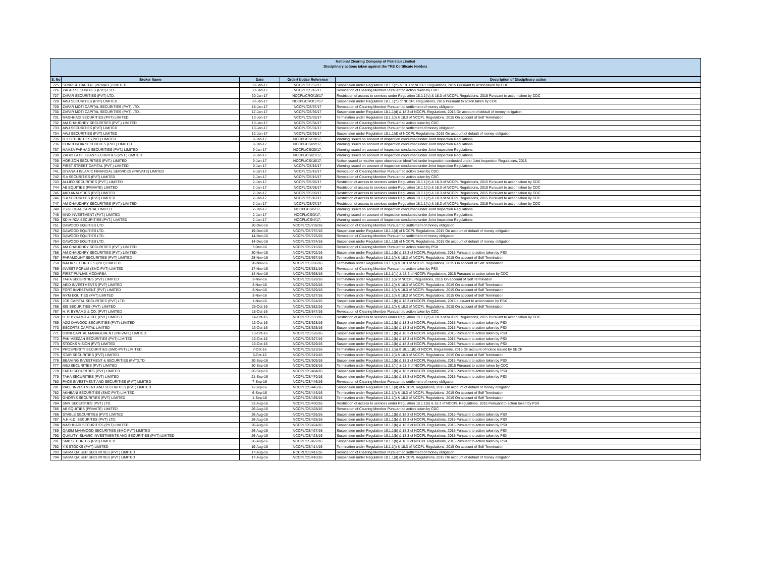National Clearing Company of Pakistan Limited
Disciplinary actions taken against the TRE Certificate Holders
| S. No | Broker Name | Date | Order/ Notice Reference | Description of Disciplinary action |
| --- | --- | --- | --- | --- |
| 725 | SUNRISE CAPITAL (PRIVATE) LIMITED | 30-Jan-17 | NCCPL/CS/52/17 | Suspension under Regulation 18.1.1('c) & 18.3 of NCCPL Regulations, 2015 Pursuant to action taken by CDC |
| 726 | ZAFAR SECURITIES (PVT) LTD. | 30-Jan-17 | NCCPL/CS/16/17 | Revocation of Clearing Member Pursuant to action taken by CDC |
| 727 | ZAFAR SECURITIES (PVT) LTD. | 30-Jan-17 | NCCPL/CRO/15/17 | Restriction of access to services under Regulation 18.1.1('c) & 18.3 of NCCPL Regulations, 2015 Pursuant to action taken by CDC |
| 728 | AWJ SECURITIES (PVT) LIMITED | 30-Jan-17 | NCCPL/CRO/17/17 | Suspension under Regulation 18.1.1('c) of NCCPL Regulations, 2015 Pursuant to action taken by CDC |
| 729 | ZAFAR MOTI CAPITAL SECURITIES (PVT) LTD. | 18-Jan-17 | NCCPL/CS/37/17 | Revocation of Clearing Member Pursuant to settlement of money obligation |
| 730 | ZAFAR MOTI CAPITAL SECURITIES (PVT) LTD. | 17-Jan-17 | NCCPL/CS/36/17 | Suspension under Regulation 18.1.1(d) & 18.3 of NCCPL Regulations, 2015 On account of default of money obligation |
| 731 | MASHHADI SECURITIES (PVT) LIMITED | 13-Jan-17 | NCCPL/CS/33/17 | Termination under Regulation 18.1.1(i) & 18.3 of NCCPL Regulations, 2015 On account of Self Termination |
| 732 | AM CHAUDHRY SECURITIES (PVT.) LIMITED | 13-Jan-17 | NCCPL/CS/34/17 | Revocation of Clearing Member Pursuant to action taken by CDC |
| 733 | AWJ SECURITIES (PVT) LIMITED | 13-Jan-17 | NCCPL/CS/31/17 | Revocation of Clearing Member Pursuant to settlement of money obligation |
| 734 | AWJ SECURITIES (PVT) LIMITED | 12-Jan-17 | NCCPL/CS/26/17 | Suspension under Regulation 18.1.1(d) of NCCPL Regulations, 2015 On account of default of money obligation |
| 735 | R.T SECURITIES (PVT.) LIMITED | 9-Jan-17 | NCCPL/CS/19/17, | Warning issued on account of Inspection conducted under Joint Inspection Regulations |
| 736 | CONCORDIA SECURITIES (PVT.) LIMITED | 9-Jan-17 | NCCPL/CS/22/17, | Warning issued on account of Inspection conducted under Joint Inspection Regulations |
| 737 | HAMZA FARHAD SECURITIES (PVT.) LIMITED | 9-Jan-17 | NCCPL/CS/20/17, | Warning issued on account of Inspection conducted under Joint Inspection Regulations |
| 738 | ZAHID LATIF KHAN SECURITIES (PVT.) LIMITED | 9-Jan-17 | NCCPL/CS/21/17, | Warning issued on account of Inspection conducted under Joint Inspection Regulations |
| 739 | HORIZON SECURITIES (PVT.) LIMITED | 9-Jan-17 | NCCPL/CS/18/17, | Notice issued to resolve open observation identified under Inspection conducted under Joint Inspection Regulations, 2015 |
| 740 | FIRST STREET CAPITAL (PVT.) LIMITED | 9-Jan-17 | NCCPL/CS/16/17 | Warning issued on account of Inspection conducted under Joint Inspection Regulations |
| 741 | DIYANAH ISLAMIC FINANCIAL SERVICES (PRIVATE) LIMITED | 6-Jan-17 | NCCPL/CS/16/17 | Revocation of Clearing Member Pursuant to action taken by CDC |
| 742 | S A SECURITIES (PVT) LIMITED | 6-Jan-17 | NCCPL/CS/15/17 | Revocation of Clearing Member Pursuant to action taken by CDC |
| 743 | ALLIED SECURITIES (PVT.) LIMITED | 2-Jan-17 | NCCPL/CS/06/17 | Restriction of access to services under Regulation 18.1.1('c) & 18.3 of NCCPL Regulations, 2015 Pursuant to action taken by CDC |
| 744 | AB EQUITIES (PRIVATE) LIMITED | 2-Jan-17 | NCCPL/CS/08/17 | Restriction of access to services under Regulation 18.1.1('c) & 18.3 of NCCPL Regulations, 2015 Pursuant to action taken by CDC |
| 745 | AKD ANALYTICS (PVT) LIMITED | 2-Jan-17 | NCCPL/CS/09/17 | Restriction of access to services under Regulation 18.1.1('c) & 18.3 of NCCPL Regulations, 2015 Pursuant to action taken by CDC |
| 746 | S A SECURITIES (PVT) LIMITED | 2-Jan-17 | NCCPL/CS/10/17 | Restriction of access to services under Regulation 18.1.1('c) & 18.3 of NCCPL Regulations, 2015 Pursuant to action taken by CDC |
| 747 | AM CHAUDHRY SECURITIES (PVT.) LIMITED | 2-Jan-17 | NCCPL/CS/07/17 | Restriction of access to services under Regulation 18.1.1('c) & 18.3 of NCCPL Regulations, 2015 Pursuant to action taken by CDC |
| 748 | JS GLOBAL CAPITAL LIMITED | 2-Jan-17 | NCCPL/CS/5/17, | Warning issued on account of Inspection conducted under Joint Inspection Regulations |
| 749 | MND INVESTMENT (PVT.) LIMITED | 2-Jan-17 | NCCPL/CS/3/17, | Warning issued on account of Inspection conducted under Joint Inspection Regulations |
| 750 | SD MIRZA SECURITIES (PVT.) LIMITED | 2-Jan-17 | NCCPL/CS/4/17, | Warning issued on account of Inspection conducted under Joint Inspection Regulations |
| 751 | DAWOOD EQUITIES LTD. | 20-Dec-16 | NCCPL/CS/738/16 | Revocation of Clearing Member Pursuant to settlement of money obligation |
| 752 | DAWOOD EQUITIES LTD. | 19-Dec-16 | NCCPL/CS/737/16 | Suspension under Regulation 18.1.1(d) of NCCPL Regulations, 2015 On account of default of money obligation |
| 753 | DAWOOD EQUITIES LTD. | 14-Dec-16 | NCCPL/CS/725/16 | Revocation of Clearing Member Pursuant to settlement of money obligation |
| 754 | DAWOOD EQUITIES LTD. | 14-Dec-16 | NCCPL/CS/724/16 | Suspension under Regulation 18.1.1(d) of NCCPL Regulations, 2015 On account of default of money obligation |
| 755 | AM CHAUDHRY SECURITIES (PVT.) LIMITED | 7-Dec-16 | NCCPL/CS/715/16 | Revocation of Clearing Member Pursuant to action taken by PSX |
| 756 | AM CHAUDHRY SECURITIES (PVT.) LIMITED | 30-Nov-16 | NCCPL/CS/702/16 | Suspension under Regulation 18.1.1(b) & 18.3 of NCCPL Regulations, 2015 Pursuant to action taken by PSX |
| 757 | PARAMOUNT SECURITIES (PVT) LIMITED | 28-Nov-16 | NCCPL/CS/697/16 | Termination under Regulation 18.1.1(i) & 18.3 of NCCPL Regulations, 2015 On account of Self Termination |
| 758 | MALIK SECURITIES (PVT) LIMITED | 28-Nov-16 | NCCPL/CS/696/16 | Termination under Regulation 18.1.1(i) & 18.3 of NCCPL Regulations, 2015 On account of Self Termination |
| 759 | INVEST FORUM (SMC-PVT) LIMITED | 17-Nov-16 | NCCPL/CS/681/16 | Revocation of Clearing Member Pursuant to action taken by PSX |
| 760 | FIRST PUNJAB MODARBA | 14-Nov-16 | NCCPL/CS/668/16 | Termination under Regulation 18.1.1('c) & 18.3 of NCCPL Regulations, 2015 Pursuant to action taken by CDC |
| 761 | TAHA SECURITIES (PVT) LIMITED | 3-Nov-16 | NCCPL/CS/628/16 | Termination under Regulation 18.1.1(i) of NCCPL Regulations, 2015 On account of Self Termination |
| 762 | ABID INVESTMENTS (PVT) LIMITED | 3-Nov-16 | NCCPL/CS/626/16 | Termination under Regulation 18.1.1(i) & 18.3 of NCCPL Regulations, 2015 On account of Self Termination |
| 763 | FORT INVESTMENT (PVT) LIMITED | 3-Nov-16 | NCCPL/CS/629/16 | Termination under Regulation 18.1.1(i) & 18.3 of NCCPL Regulations, 2015 On account of Self Termination |
| 764 | MYM EQUITIES (PVT) LIMITED | 3-Nov-16 | NCCPL/CS/627/16 | Termination under Regulation 18.1.1(i) & 18.3 of NCCPL Regulations, 2015 On account of Self Termination |
| 765 | JCR CAPITAL SECURITIES (PVT) LTD. | 1-Nov-16 | NCCPL/CS/624/16 | Suspension under Regulation 18.1.1(b) & 18.3 of NCCPL Regulations, 2015 pursuant to action taken by PSX |
| 766 | SIS SECURITIES (PVT) LIMITED | 26-Oct-16 | NCCPL/CS/582/16 | Termination under Regulation 18.1.1(i) & 18.3 of NCCPL Regulations, 2015 On account of Self Termination |
| 767 | H. P. BYRAMJI & CO. (PVT) LIMITED | 18-Oct-16 | NCCPL/CS/547/16 | Revocation of Clearing Member Pursuant to action taken by CDC |
| 768 | H. P. BYRAMJI & CO. (PVT) LIMITED | 14-Oct-16 | NCCPL/CS/533/16 | Restriction of access to services under Regulation 18.1.1('c) & 18.3 of NCCPL Regulations, 2015 Pursuant to action taken by CDC |
| 769 | AZIZ DAWOOD SECURITIES (PVT) LIMITED | 13-Oct-16 | NCCPL/CS/528/16 | Suspension under Regulation 18.1.1(b) & 18.3 of NCCPL Regulations, 2015 Pursuant to action taken by PSX |
| 770 | ESCORTS CAPITAL LIMITED | 13-Oct-16 | NCCPL/CS/525/16 | Suspension under Regulation 18.1.1(b) & 18.3 of NCCPL Regulations, 2015 Pursuant to action taken by PSX |
| 771 | OMNI CAPITAL MANAGEMENT (PRIVATE) LIMITED | 13-Oct-16 | NCCPL/CS/526/16 | Suspension under Regulation 18.1.1(b) & 18.3 of NCCPL Regulations, 2015 Pursuant to action taken by PSX |
| 772 | PAK MEEZAN SECURITIES (PVT) LIMITED | 13-Oct-16 | NCCPL/CS/527/16 | Suspension under Regulation 18.1.1(b) & 18.3 of NCCPL Regulations, 2015 Pursuant to action taken by PSX |
| 773 | STOCKS VISION (PVT) LIMITED | 13-Oct-16 | NCCPL/CS/529/16 | Suspension under Regulation 18.1.1(b) & 18.3 of NCCPL Regulations, 2015 Pursuant to action taken by PSX |
| 774 | PROSPERITY SECURITIES (SMC-PVT) LIMITED | 7-Oct-16 | NCCPL/CS/523/16 | Termination under Regulation 18.1.1(a) & 18.1.1(b) of NCCPL Regulations, 2015 On account of notice issued by SECP |
| 775 | STAR SECURITIES (PVT) LIMITED | 6-Oct-16 | NCCPL/CS/519/16 | Termination under Regulation 18.1.1(i) & 18.3 of NCCPL Regulations, 2015 On account of Self Termination |
| 776 | BEAMING INVESTMENT & SECURITIES (PVT)LTD | 30-Sep-16 | NCCPL/CS/509/16 | Suspension under Regulation 18.1.1(b) & 18.3 of NCCPL Regulations, 2015 Pursuant to action taken by PSX |
| 777 | MBJ SECURITIES (PVT) LIMITED | 30-Sep-16 | NCCPL/CS/508/16 | Termination under Regulation 18.1.1('c) & 18.3 of NCCPL Regulations, 2015 Pursuant to action taken by CDC |
| 778 | FAITH SECURITIES (PVT) LIMITED | 26-Sep-16 | NCCPL/CS/484/16 | Suspension under Regulation 18.1.1(b) & 18.3 of NCCPL Regulations, 2015 Pursuant to action taken by PSX |
| 779 | TAHA SECURITIES (PVT) LIMITED | 21-Sep-16 | NCCPL/CS/470/16 | Suspension under Regulation 18.1.1(b) & 18.3 of NCCPL Regulations, 2015 Pursuant to action taken by PSX |
| 780 | PACE INVESTMENT AND SECURITIES (PVT) LIMITED | 7-Sep-16 | NCCPL/CS/446/16 | Revocation of Clearing Member Pursuant to settlement of money obligation |
| 781 | PACE INVESTMENT AND SECURITIES (PVT) LIMITED | 6-Sep-16 | NCCPL/CS/445/16 | Suspension under Regulation 18.1.1(d) of NCCPL Regulations, 2015 On account of default of money obligation |
| 782 | AKHBANI SECURITIES (SMC-PVT) LIMITED | 6-Sep-16 | NCCPL/CS/443/16 | Termination under Regulation 18.1.1(i) & 18.3 of NCCPL Regulations, 2015 On account of Self Termination |
| 783 | GHORYS SECURITIES (PVT) LIMITED | 1-Sep-16 | NCCPL/CS/435/16 | Termination under Regulation 18.1.1(i) & 18.3 of NCCPL Regulations, 2015 On account of Self Termination |
| 784 | SNM SECURITIES (PVT) LTD. | 31-Aug-16 | NCCPL/CS/430/16 | Restriction of access to services under Regulation 18.1.1(b) & 18.3 of NCCPL Regulations, 2015 Pursuant to action taken by PSX |
| 785 | AB EQUITIES (PRIVATE) LIMITED | 26-Aug-16 | NCCPL/CS/428/16 | Revocation of Clearing Member Pursuant to action taken by CDC |
| 786 | STABLE SECURITIES (PVT) LIMITED | 26-Aug-16 | NCCPL/CS/426/16 | Suspension under Regulation 18.1.1(b) & 18.3 of NCCPL Regulations, 2015 Pursuant to action taken by PSX |
| 787 | A.H.K.D. SECURITES (PVT) LTD. | 26-Aug-16 | NCCPL/CS/425/16 | Suspension under Regulation 18.1.1(b) & 18.3 of NCCPL Regulations, 2015 Pursuant to action taken by PSX |
| 788 | MASHHADI SECURITIES (PVT) LIMITED | 26-Aug-16 | NCCPL/CS/424/16 | Suspension under Regulation 18.1.1(b) & 18.3 of NCCPL Regulations, 2015 Pursuant to action taken by PSX |
| 789 | QASIM MAHMOOD SECURITIES (SMC-PVT) LIMITED | 26-Aug-16 | NCCPL/CS/427/16 | Suspension under Regulation 18.1.1(b) & 18.3 of NCCPL Regulations, 2015 Pursuant to action taken by PSX |
| 790 | QUALITY ISLAMIC INVESTMENTS AND SECURITIES (PVT) LIMITED | 26-Aug-16 | NCCPL/CS/423/16 | Suspension under Regulation 18.1.1(b) & 18.3 of NCCPL Regulations, 2015 Pursuant to action taken by PSX |
| 791 | SMB SECURITIS (PVT) LIMITED | 26-Aug-16 | NCCPL/CS/422/16 | Suspension under Regulation 18.1.1(b) & 18.3 of NCCPL Regulations, 2015 Pursuant to action taken by PSX |
| 792 | Y.S STOCKS (PVT) LIMITED | 19-Aug-16 | NCCPL/CS/414/16 | Termination under Regulation 18.1.1(i) & 18.3 of NCCPL Regulations, 2015 On account of Self Termination |
| 793 | SAIMA QAISER SECURITIES (PVT) LIMITED | 17-Aug-16 | NCCPL/CS/411/16 | Revocation of Clearing Member Pursuant to settlement of money obligation |
| 794 | SAIMA QAISER SECURITIES (PVT) LIMITED | 17-Aug-16 | NCCPL/CS/410/16 | Suspension under Regulation 18.1.1(d) of NCCPL Regulations, 2015 On account of default of money obligation |